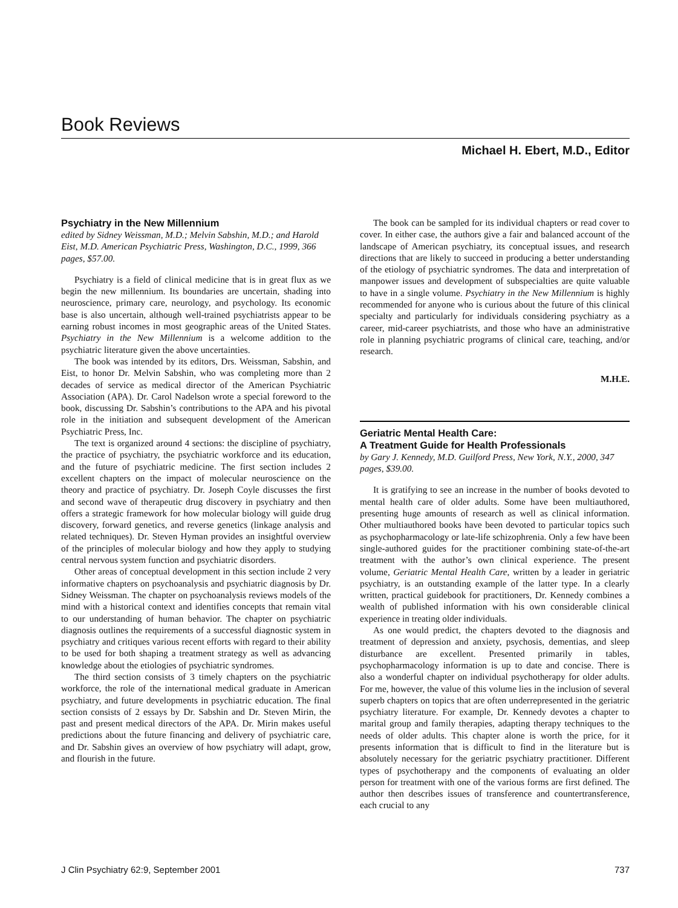Book Reviews
Michael H. Ebert, M.D., Editor
Psychiatry in the New Millennium
edited by Sidney Weissman, M.D.; Melvin Sabshin, M.D.; and Harold Eist, M.D. American Psychiatric Press, Washington, D.C., 1999, 366 pages, $57.00.
Psychiatry is a field of clinical medicine that is in great flux as we begin the new millennium. Its boundaries are uncertain, shading into neuroscience, primary care, neurology, and psychology. Its economic base is also uncertain, although well-trained psychiatrists appear to be earning robust incomes in most geographic areas of the United States. Psychiatry in the New Millennium is a welcome addition to the psychiatric literature given the above uncertainties.
The book was intended by its editors, Drs. Weissman, Sabshin, and Eist, to honor Dr. Melvin Sabshin, who was completing more than 2 decades of service as medical director of the American Psychiatric Association (APA). Dr. Carol Nadelson wrote a special foreword to the book, discussing Dr. Sabshin’s contributions to the APA and his pivotal role in the initiation and subsequent development of the American Psychiatric Press, Inc.
The text is organized around 4 sections: the discipline of psychiatry, the practice of psychiatry, the psychiatric workforce and its education, and the future of psychiatric medicine. The first section includes 2 excellent chapters on the impact of molecular neuroscience on the theory and practice of psychiatry. Dr. Joseph Coyle discusses the first and second wave of therapeutic drug discovery in psychiatry and then offers a strategic framework for how molecular biology will guide drug discovery, forward genetics, and reverse genetics (linkage analysis and related techniques). Dr. Steven Hyman provides an insightful overview of the principles of molecular biology and how they apply to studying central nervous system function and psychiatric disorders.
Other areas of conceptual development in this section include 2 very informative chapters on psychoanalysis and psychiatric diagnosis by Dr. Sidney Weissman. The chapter on psychoanalysis reviews models of the mind with a historical context and identifies concepts that remain vital to our understanding of human behavior. The chapter on psychiatric diagnosis outlines the requirements of a successful diagnostic system in psychiatry and critiques various recent efforts with regard to their ability to be used for both shaping a treatment strategy as well as advancing knowledge about the etiologies of psychiatric syndromes.
The third section consists of 3 timely chapters on the psychiatric workforce, the role of the international medical graduate in American psychiatry, and future developments in psychiatric education. The final section consists of 2 essays by Dr. Sabshin and Dr. Steven Mirin, the past and present medical directors of the APA. Dr. Mirin makes useful predictions about the future financing and delivery of psychiatric care, and Dr. Sabshin gives an overview of how psychiatry will adapt, grow, and flourish in the future.
The book can be sampled for its individual chapters or read cover to cover. In either case, the authors give a fair and balanced account of the landscape of American psychiatry, its conceptual issues, and research directions that are likely to succeed in producing a better understanding of the etiology of psychiatric syndromes. The data and interpretation of manpower issues and development of subspecialties are quite valuable to have in a single volume. Psychiatry in the New Millennium is highly recommended for anyone who is curious about the future of this clinical specialty and particularly for individuals considering psychiatry as a career, mid-career psychiatrists, and those who have an administrative role in planning psychiatric programs of clinical care, teaching, and/or research.
M.H.E.
Geriatric Mental Health Care:
A Treatment Guide for Health Professionals
by Gary J. Kennedy, M.D. Guilford Press, New York, N.Y., 2000, 347 pages, $39.00.
It is gratifying to see an increase in the number of books devoted to mental health care of older adults. Some have been multiauthored, presenting huge amounts of research as well as clinical information. Other multiauthored books have been devoted to particular topics such as psychopharmacology or late-life schizophrenia. Only a few have been single-authored guides for the practitioner combining state-of-the-art treatment with the author’s own clinical experience. The present volume, Geriatric Mental Health Care, written by a leader in geriatric psychiatry, is an outstanding example of the latter type. In a clearly written, practical guidebook for practitioners, Dr. Kennedy combines a wealth of published information with his own considerable clinical experience in treating older individuals.
As one would predict, the chapters devoted to the diagnosis and treatment of depression and anxiety, psychosis, dementias, and sleep disturbance are excellent. Presented primarily in tables, psychopharmacology information is up to date and concise. There is also a wonderful chapter on individual psychotherapy for older adults. For me, however, the value of this volume lies in the inclusion of several superb chapters on topics that are often underrepresented in the geriatric psychiatry literature. For example, Dr. Kennedy devotes a chapter to marital group and family therapies, adapting therapy techniques to the needs of older adults. This chapter alone is worth the price, for it presents information that is difficult to find in the literature but is absolutely necessary for the geriatric psychiatry practitioner. Different types of psychotherapy and the components of evaluating an older person for treatment with one of the various forms are first defined. The author then describes issues of transference and countertransference, each crucial to any
J Clin Psychiatry 62:9, September 2001 737